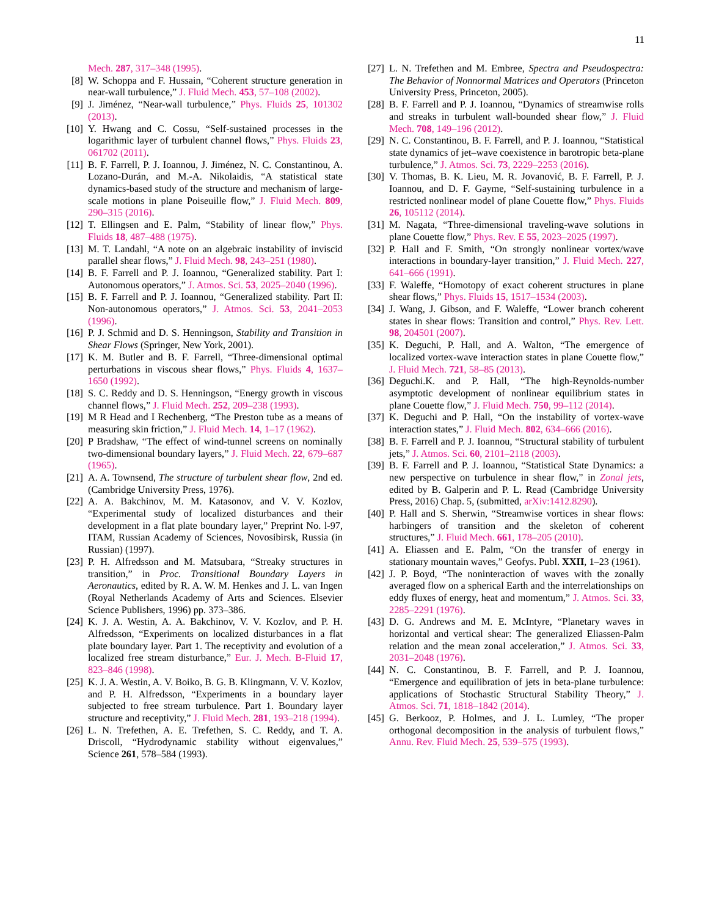11
Mech. 287, 317–348 (1995).
[8] W. Schoppa and F. Hussain, “Coherent structure generation in near-wall turbulence,” J. Fluid Mech. 453, 57–108 (2002).
[9] J. Jiménez, “Near-wall turbulence,” Phys. Fluids 25, 101302 (2013).
[10] Y. Hwang and C. Cossu, “Self-sustained processes in the logarithmic layer of turbulent channel flows,” Phys. Fluids 23, 061702 (2011).
[11] B. F. Farrell, P. J. Ioannou, J. Jiménez, N. C. Constantinou, A. Lozano-Durán, and M.-A. Nikolaidis, “A statistical state dynamics-based study of the structure and mechanism of large-scale motions in plane Poiseuille flow,” J. Fluid Mech. 809, 290–315 (2016).
[12] T. Ellingsen and E. Palm, “Stability of linear flow,” Phys. Fluids 18, 487–488 (1975).
[13] M. T. Landahl, “A note on an algebraic instability of inviscid parallel shear flows,” J. Fluid Mech. 98, 243–251 (1980).
[14] B. F. Farrell and P. J. Ioannou, “Generalized stability. Part I: Autonomous operators,” J. Atmos. Sci. 53, 2025–2040 (1996).
[15] B. F. Farrell and P. J. Ioannou, “Generalized stability. Part II: Non-autonomous operators,” J. Atmos. Sci. 53, 2041–2053 (1996).
[16] P. J. Schmid and D. S. Henningson, Stability and Transition in Shear Flows (Springer, New York, 2001).
[17] K. M. Butler and B. F. Farrell, “Three-dimensional optimal perturbations in viscous shear flows,” Phys. Fluids 4, 1637–1650 (1992).
[18] S. C. Reddy and D. S. Henningson, “Energy growth in viscous channel flows,” J. Fluid Mech. 252, 209–238 (1993).
[19] M R Head and I Rechenberg, “The Preston tube as a means of measuring skin friction,” J. Fluid Mech. 14, 1–17 (1962).
[20] P Bradshaw, “The effect of wind-tunnel screens on nominally two-dimensional boundary layers,” J. Fluid Mech. 22, 679–687 (1965).
[21] A. A. Townsend, The structure of turbulent shear flow, 2nd ed. (Cambridge University Press, 1976).
[22] A. A. Bakchinov, M. M. Katasonov, and V. V. Kozlov, “Experimental study of localized disturbances and their development in a flat plate boundary layer,” Preprint No. l-97, ITAM, Russian Academy of Sciences, Novosibirsk, Russia (in Russian) (1997).
[23] P. H. Alfredsson and M. Matsubara, “Streaky structures in transition,” in Proc. Transitional Boundary Layers in Aeronautics, edited by R. A. W. M. Henkes and J. L. van Ingen (Royal Netherlands Academy of Arts and Sciences. Elsevier Science Publishers, 1996) pp. 373–386.
[24] K. J. A. Westin, A. A. Bakchinov, V. V. Kozlov, and P. H. Alfredsson, “Experiments on localized disturbances in a flat plate boundary layer. Part 1. The receptivity and evolution of a localized free stream disturbance,” Eur. J. Mech. B-Fluid 17, 823–846 (1998).
[25] K. J. A. Westin, A. V. Boiko, B. G. B. Klingmann, V. V. Kozlov, and P. H. Alfredsson, “Experiments in a boundary layer subjected to free stream turbulence. Part 1. Boundary layer structure and receptivity,” J. Fluid Mech. 281, 193–218 (1994).
[26] L. N. Trefethen, A. E. Trefethen, S. C. Reddy, and T. A. Driscoll, “Hydrodynamic stability without eigenvalues,” Science 261, 578–584 (1993).
[27] L. N. Trefethen and M. Embree, Spectra and Pseudospectra: The Behavior of Nonnormal Matrices and Operators (Princeton University Press, Princeton, 2005).
[28] B. F. Farrell and P. J. Ioannou, “Dynamics of streamwise rolls and streaks in turbulent wall-bounded shear flow,” J. Fluid Mech. 708, 149–196 (2012).
[29] N. C. Constantinou, B. F. Farrell, and P. J. Ioannou, “Statistical state dynamics of jet–wave coexistence in barotropic beta-plane turbulence,” J. Atmos. Sci. 73, 2229–2253 (2016).
[30] V. Thomas, B. K. Lieu, M. R. Jovanović, B. F. Farrell, P. J. Ioannou, and D. F. Gayme, “Self-sustaining turbulence in a restricted nonlinear model of plane Couette flow,” Phys. Fluids 26, 105112 (2014).
[31] M. Nagata, “Three-dimensional traveling-wave solutions in plane Couette flow,” Phys. Rev. E 55, 2023–2025 (1997).
[32] P. Hall and F. Smith, “On strongly nonlinear vortex/wave interactions in boundary-layer transition,” J. Fluid Mech. 227, 641–666 (1991).
[33] F. Waleffe, “Homotopy of exact coherent structures in plane shear flows,” Phys. Fluids 15, 1517–1534 (2003).
[34] J. Wang, J. Gibson, and F. Waleffe, “Lower branch coherent states in shear flows: Transition and control,” Phys. Rev. Lett. 98, 204501 (2007).
[35] K. Deguchi, P. Hall, and A. Walton, “The emergence of localized vortex-wave interaction states in plane Couette flow,” J. Fluid Mech. 721, 58–85 (2013).
[36] Deguchi.K. and P. Hall, “The high-Reynolds-number asymptotic development of nonlinear equilibrium states in plane Couette flow,” J. Fluid Mech. 750, 99–112 (2014).
[37] K. Deguchi and P. Hall, “On the instability of vortex-wave interaction states,” J. Fluid Mech. 802, 634–666 (2016).
[38] B. F. Farrell and P. J. Ioannou, “Structural stability of turbulent jets,” J. Atmos. Sci. 60, 2101–2118 (2003).
[39] B. F. Farrell and P. J. Ioannou, “Statistical State Dynamics: a new perspective on turbulence in shear flow,” in Zonal jets, edited by B. Galperin and P. L. Read (Cambridge University Press, 2016) Chap. 5, (submitted, arXiv:1412.8290).
[40] P. Hall and S. Sherwin, “Streamwise vortices in shear flows: harbingers of transition and the skeleton of coherent structures,” J. Fluid Mech. 661, 178–205 (2010).
[41] A. Eliassen and E. Palm, “On the transfer of energy in stationary mountain waves,” Geofys. Publ. XXII, 1–23 (1961).
[42] J. P. Boyd, “The noninteraction of waves with the zonally averaged flow on a spherical Earth and the interrelationships on eddy fluxes of energy, heat and momentum,” J. Atmos. Sci. 33, 2285–2291 (1976).
[43] D. G. Andrews and M. E. McIntyre, “Planetary waves in horizontal and vertical shear: The generalized Eliassen-Palm relation and the mean zonal acceleration,” J. Atmos. Sci. 33, 2031–2048 (1976).
[44] N. C. Constantinou, B. F. Farrell, and P. J. Ioannou, “Emergence and equilibration of jets in beta-plane turbulence: applications of Stochastic Structural Stability Theory,” J. Atmos. Sci. 71, 1818–1842 (2014).
[45] G. Berkooz, P. Holmes, and J. L. Lumley, “The proper orthogonal decomposition in the analysis of turbulent flows,” Annu. Rev. Fluid Mech. 25, 539–575 (1993).